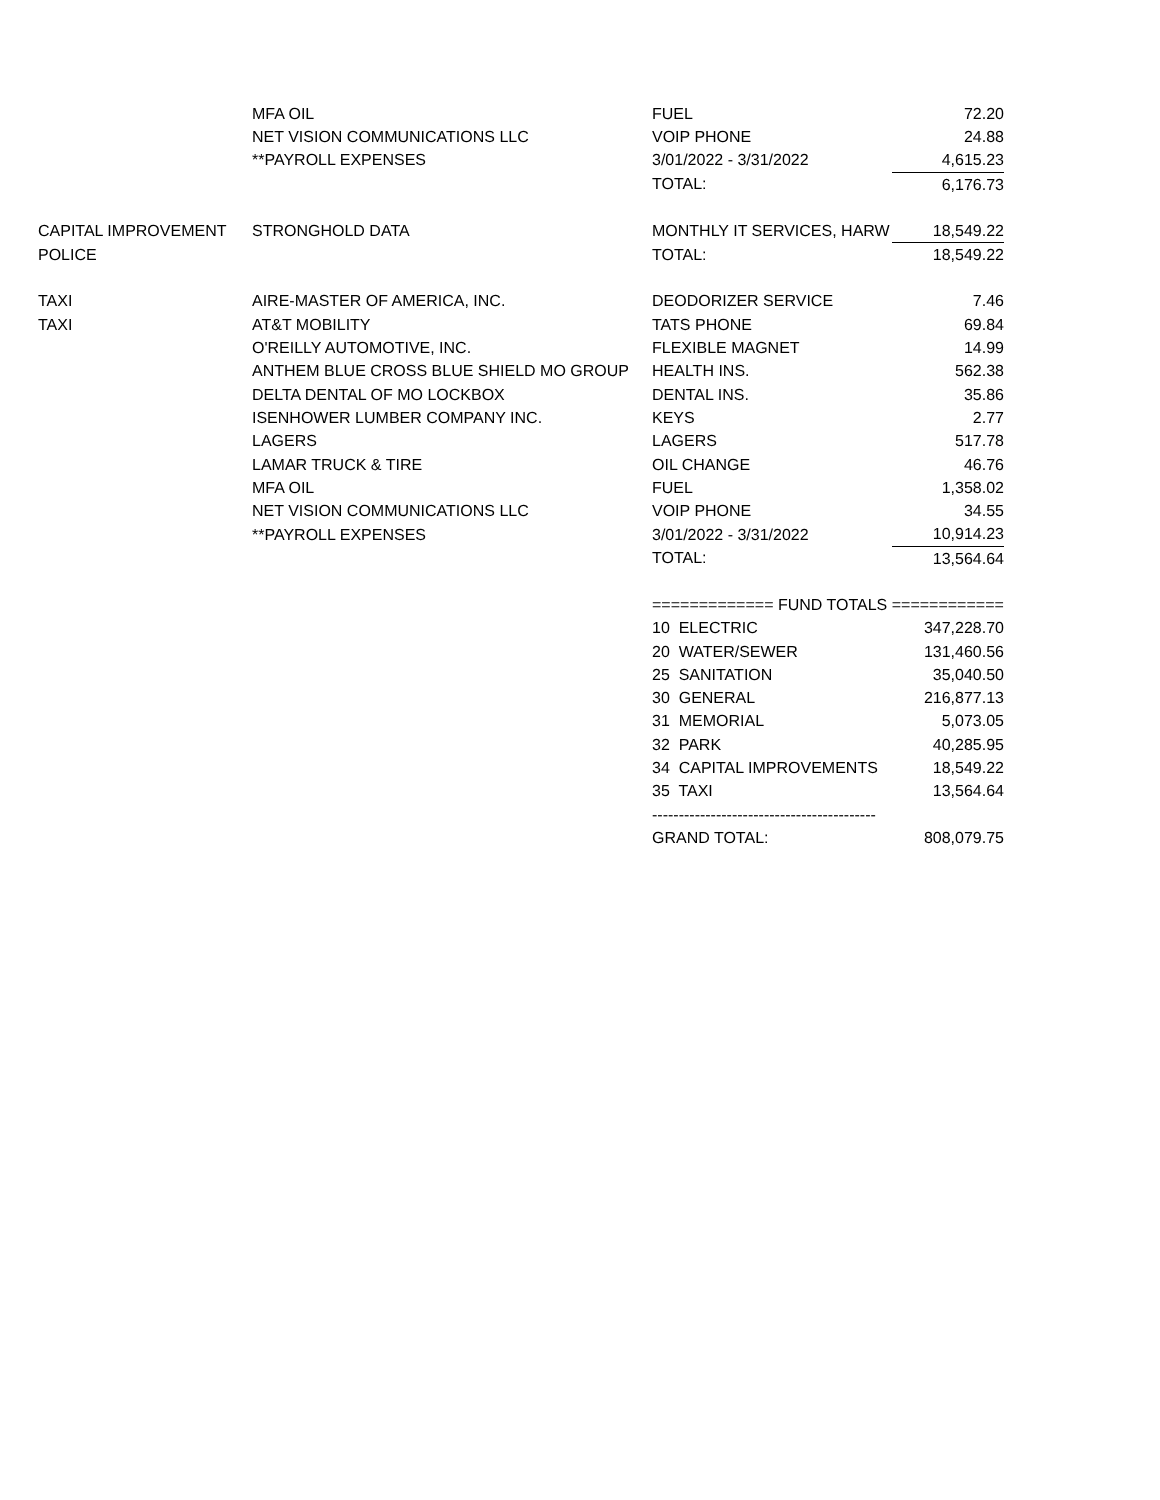| | MFA OIL | FUEL | 72.20 |
| | NET VISION COMMUNICATIONS LLC | VOIP PHONE | 24.88 |
| | **PAYROLL EXPENSES | 3/01/2022 - 3/31/2022 | 4,615.23 |
| | | TOTAL: | 6,176.73 |
| CAPITAL IMPROVEMENT | STRONGHOLD DATA | MONTHLY IT SERVICES, HARW | 18,549.22 |
| POLICE | | TOTAL: | 18,549.22 |
| TAXI | AIRE-MASTER OF AMERICA, INC. | DEODORIZER SERVICE | 7.46 |
| TAXI | AT&T MOBILITY | TATS PHONE | 69.84 |
| | O'REILLY AUTOMOTIVE, INC. | FLEXIBLE MAGNET | 14.99 |
| | ANTHEM BLUE CROSS BLUE SHIELD MO GROUP | HEALTH INS. | 562.38 |
| | DELTA DENTAL OF MO LOCKBOX | DENTAL INS. | 35.86 |
| | ISENHOWER LUMBER COMPANY INC. | KEYS | 2.77 |
| | LAGERS | LAGERS | 517.78 |
| | LAMAR TRUCK & TIRE | OIL CHANGE | 46.76 |
| | MFA OIL | FUEL | 1,358.02 |
| | NET VISION COMMUNICATIONS LLC | VOIP PHONE | 34.55 |
| | **PAYROLL EXPENSES | 3/01/2022 - 3/31/2022 | 10,914.23 |
| | | TOTAL: | 13,564.64 |
| | | ============= FUND TOTALS ============ | |
| | | 10 ELECTRIC | 347,228.70 |
| | | 20 WATER/SEWER | 131,460.56 |
| | | 25 SANITATION | 35,040.50 |
| | | 30 GENERAL | 216,877.13 |
| | | 31 MEMORIAL | 5,073.05 |
| | | 32 PARK | 40,285.95 |
| | | 34 CAPITAL IMPROVEMENTS | 18,549.22 |
| | | 35 TAXI | 13,564.64 |
| | | ------------------------------------------ | |
| | | GRAND TOTAL: | 808,079.75 |